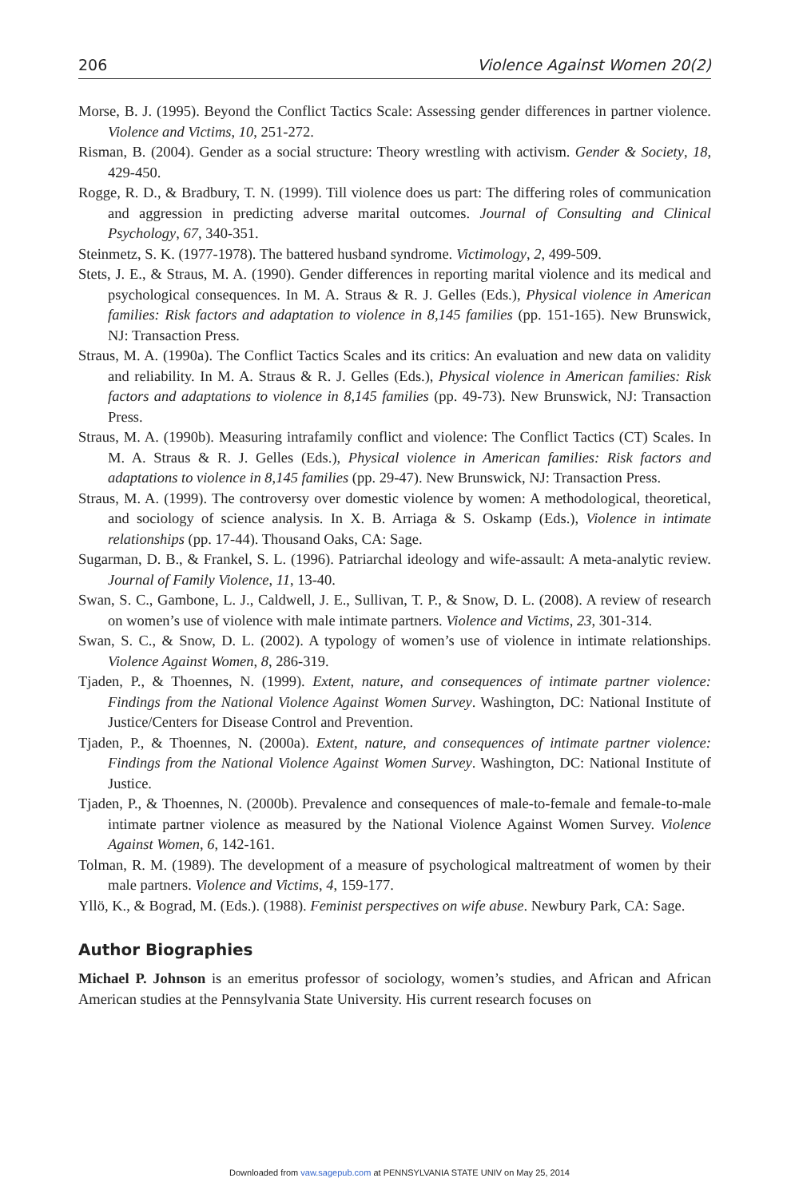206 Violence Against Women 20(2)
Morse, B. J. (1995). Beyond the Conflict Tactics Scale: Assessing gender differences in partner violence. Violence and Victims, 10, 251-272.
Risman, B. (2004). Gender as a social structure: Theory wrestling with activism. Gender & Society, 18, 429-450.
Rogge, R. D., & Bradbury, T. N. (1999). Till violence does us part: The differing roles of communication and aggression in predicting adverse marital outcomes. Journal of Consulting and Clinical Psychology, 67, 340-351.
Steinmetz, S. K. (1977-1978). The battered husband syndrome. Victimology, 2, 499-509.
Stets, J. E., & Straus, M. A. (1990). Gender differences in reporting marital violence and its medical and psychological consequences. In M. A. Straus & R. J. Gelles (Eds.), Physical violence in American families: Risk factors and adaptation to violence in 8,145 families (pp. 151-165). New Brunswick, NJ: Transaction Press.
Straus, M. A. (1990a). The Conflict Tactics Scales and its critics: An evaluation and new data on validity and reliability. In M. A. Straus & R. J. Gelles (Eds.), Physical violence in American families: Risk factors and adaptations to violence in 8,145 families (pp. 49-73). New Brunswick, NJ: Transaction Press.
Straus, M. A. (1990b). Measuring intrafamily conflict and violence: The Conflict Tactics (CT) Scales. In M. A. Straus & R. J. Gelles (Eds.), Physical violence in American families: Risk factors and adaptations to violence in 8,145 families (pp. 29-47). New Brunswick, NJ: Transaction Press.
Straus, M. A. (1999). The controversy over domestic violence by women: A methodological, theoretical, and sociology of science analysis. In X. B. Arriaga & S. Oskamp (Eds.), Violence in intimate relationships (pp. 17-44). Thousand Oaks, CA: Sage.
Sugarman, D. B., & Frankel, S. L. (1996). Patriarchal ideology and wife-assault: A meta-analytic review. Journal of Family Violence, 11, 13-40.
Swan, S. C., Gambone, L. J., Caldwell, J. E., Sullivan, T. P., & Snow, D. L. (2008). A review of research on women’s use of violence with male intimate partners. Violence and Victims, 23, 301-314.
Swan, S. C., & Snow, D. L. (2002). A typology of women’s use of violence in intimate relationships. Violence Against Women, 8, 286-319.
Tjaden, P., & Thoennes, N. (1999). Extent, nature, and consequences of intimate partner violence: Findings from the National Violence Against Women Survey. Washington, DC: National Institute of Justice/Centers for Disease Control and Prevention.
Tjaden, P., & Thoennes, N. (2000a). Extent, nature, and consequences of intimate partner violence: Findings from the National Violence Against Women Survey. Washington, DC: National Institute of Justice.
Tjaden, P., & Thoennes, N. (2000b). Prevalence and consequences of male-to-female and female-to-male intimate partner violence as measured by the National Violence Against Women Survey. Violence Against Women, 6, 142-161.
Tolman, R. M. (1989). The development of a measure of psychological maltreatment of women by their male partners. Violence and Victims, 4, 159-177.
Yllö, K., & Bograd, M. (Eds.). (1988). Feminist perspectives on wife abuse. Newbury Park, CA: Sage.
Author Biographies
Michael P. Johnson is an emeritus professor of sociology, women’s studies, and African and African American studies at the Pennsylvania State University. His current research focuses on
Downloaded from vaw.sagepub.com at PENNSYLVANIA STATE UNIV on May 25, 2014